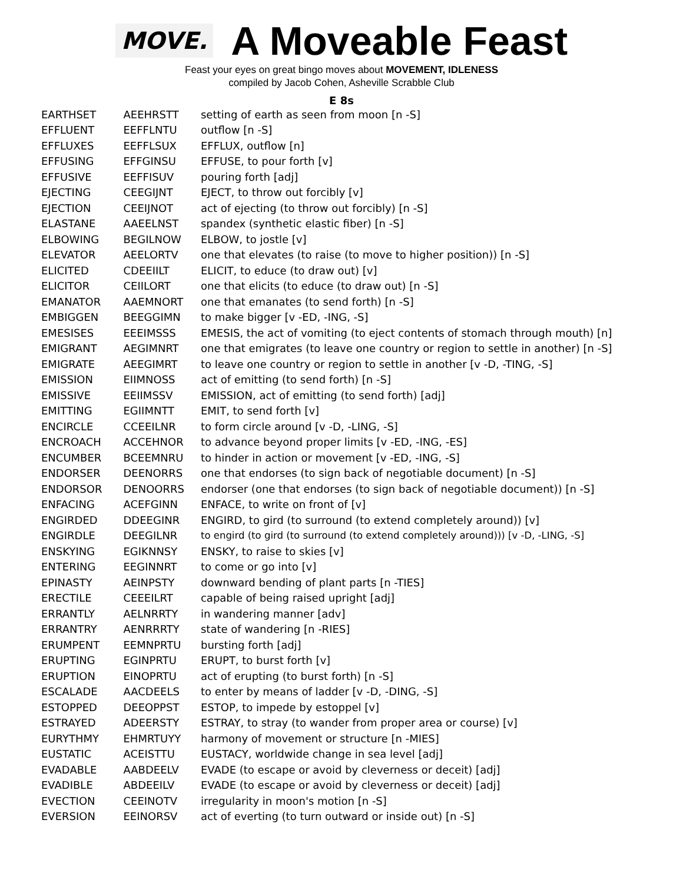MOVE.
A Moveable Feast
Feast your eyes on great bingo moves about MOVEMENT, IDLENESS
compiled by Jacob Cohen, Asheville Scrabble Club
E 8s
| EARTHSET | AEEHRSTT | setting of earth as seen from moon [n -S] |
| EFFLUENT | EEFFLNTU | outflow [n -S] |
| EFFLUXES | EEFFLSUX | EFFLUX, outflow [n] |
| EFFUSING | EFFGINSU | EFFUSE, to pour forth [v] |
| EFFUSIVE | EEFFISUV | pouring forth [adj] |
| EJECTING | CEEGIJNT | EJECT, to throw out forcibly [v] |
| EJECTION | CEEIJNOT | act of ejecting (to throw out forcibly) [n -S] |
| ELASTANE | AAEELNST | spandex (synthetic elastic fiber) [n -S] |
| ELBOWING | BEGILNOW | ELBOW, to jostle [v] |
| ELEVATOR | AEELORTV | one that elevates (to raise (to move to higher position)) [n -S] |
| ELICITED | CDEEIILT | ELICIT, to educe (to draw out) [v] |
| ELICITOR | CEIILORT | one that elicits (to educe (to draw out) [n -S] |
| EMANATOR | AAEMNORT | one that emanates (to send forth) [n -S] |
| EMBIGGEN | BEEGGIMN | to make bigger [v -ED, -ING, -S] |
| EMESISES | EEEIMSSS | EMESIS, the act of vomiting (to eject contents of stomach through mouth) [n] |
| EMIGRANT | AEGIMNRT | one that emigrates (to leave one country or region to settle in another) [n -S] |
| EMIGRATE | AEEGIMRT | to leave one country or region to settle in another [v -D, -TING, -S] |
| EMISSION | EIIMNOSS | act of emitting (to send forth) [n -S] |
| EMISSIVE | EEIIMSSV | EMISSION, act of emitting (to send forth) [adj] |
| EMITTING | EGIIMNTT | EMIT, to send forth [v] |
| ENCIRCLE | CCEEILNR | to form circle around [v -D, -LING, -S] |
| ENCROACH | ACCEHNOR | to advance beyond proper limits [v -ED, -ING, -ES] |
| ENCUMBER | BCEEMNRU | to hinder in action or movement [v -ED, -ING, -S] |
| ENDORSER | DEENORRS | one that endorses (to sign back of negotiable document) [n -S] |
| ENDORSOR | DENOORRS | endorser (one that endorses (to sign back of negotiable document)) [n -S] |
| ENFACING | ACEFGINN | ENFACE, to write on front of [v] |
| ENGIRDED | DDEEGINR | ENGIRD, to gird (to surround (to extend completely around)) [v] |
| ENGIRDLE | DEEGILNR | to engird (to gird (to surround (to extend completely around))) [v -D, -LING, -S] |
| ENSKYING | EGIKNNSY | ENSKY, to raise to skies [v] |
| ENTERING | EEGINNRT | to come or go into [v] |
| EPINASTY | AEINPSTY | downward bending of plant parts [n -TIES] |
| ERECTILE | CEEEILRT | capable of being raised upright [adj] |
| ERRANTLY | AELNRRTY | in wandering manner [adv] |
| ERRANTRY | AENRRRTY | state of wandering [n -RIES] |
| ERUMPENT | EEMNPRTU | bursting forth [adj] |
| ERUPTING | EGINPRTU | ERUPT, to burst forth [v] |
| ERUPTION | EINOPRTU | act of erupting (to burst forth) [n -S] |
| ESCALADE | AACDEELS | to enter by means of ladder [v -D, -DING, -S] |
| ESTOPPED | DEEOPPST | ESTOP, to impede by estoppel [v] |
| ESTRAYED | ADEERSTY | ESTRAY, to stray (to wander from proper area or course) [v] |
| EURYTHMY | EHMRTUYY | harmony of movement or structure [n -MIES] |
| EUSTATIC | ACEISTTU | EUSTACY, worldwide change in sea level [adj] |
| EVADABLE | AABDEELV | EVADE (to escape or avoid by cleverness or deceit) [adj] |
| EVADIBLE | ABDEEILV | EVADE (to escape or avoid by cleverness or deceit) [adj] |
| EVECTION | CEEINOTV | irregularity in moon's motion [n -S] |
| EVERSION | EEINORSV | act of everting (to turn outward or inside out) [n -S] |